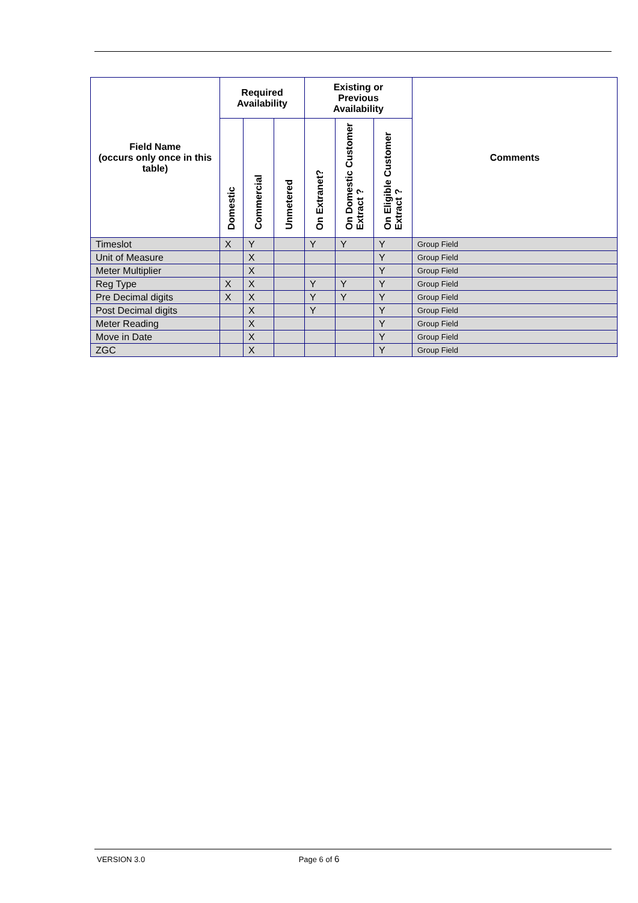| Field Name (occurs only once in this table) | Required Availability | | | Existing or Previous Availability | | | Comments |
| --- | --- | --- | --- | --- | --- | --- | --- |
| | Domestic | Commercial | Unmetered | On Extranet? | On Domestic Customer Extract ? | On Eligible Customer Extract ? | |
| Timeslot | X | Y | | Y | Y | Y | Group Field |
| Unit of Measure | | X | | | | Y | Group Field |
| Meter Multiplier | | X | | | | Y | Group Field |
| Reg Type | X | X | | Y | Y | Y | Group Field |
| Pre Decimal digits | X | X | | Y | Y | Y | Group Field |
| Post Decimal digits | | X | | Y | | Y | Group Field |
| Meter Reading | | X | | | | Y | Group Field |
| Move in Date | | X | | | | Y | Group Field |
| ZGC | | X | | | | Y | Group Field |
VERSION 3.0 Page 6 of 6